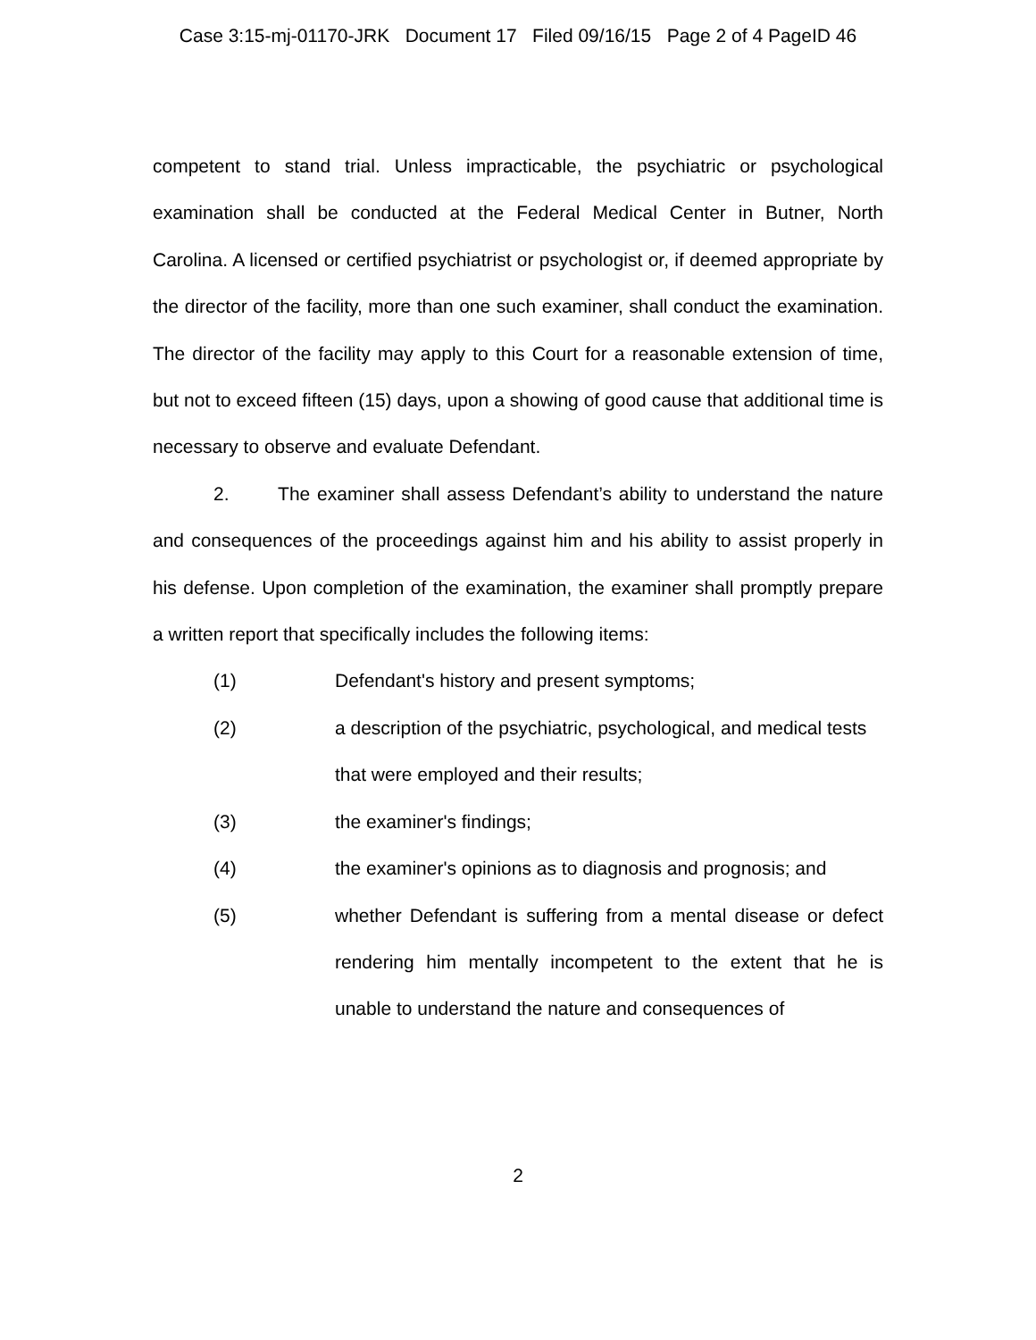Case 3:15-mj-01170-JRK Document 17 Filed 09/16/15 Page 2 of 4 PageID 46
competent to stand trial. Unless impracticable, the psychiatric or psychological examination shall be conducted at the Federal Medical Center in Butner, North Carolina. A licensed or certified psychiatrist or psychologist or, if deemed appropriate by the director of the facility, more than one such examiner, shall conduct the examination. The director of the facility may apply to this Court for a reasonable extension of time, but not to exceed fifteen (15) days, upon a showing of good cause that additional time is necessary to observe and evaluate Defendant.
2. The examiner shall assess Defendant’s ability to understand the nature and consequences of the proceedings against him and his ability to assist properly in his defense. Upon completion of the examination, the examiner shall promptly prepare a written report that specifically includes the following items:
(1) Defendant's history and present symptoms;
(2) a description of the psychiatric, psychological, and medical tests that were employed and their results;
(3) the examiner's findings;
(4) the examiner's opinions as to diagnosis and prognosis; and
(5) whether Defendant is suffering from a mental disease or defect rendering him mentally incompetent to the extent that he is unable to understand the nature and consequences of
2